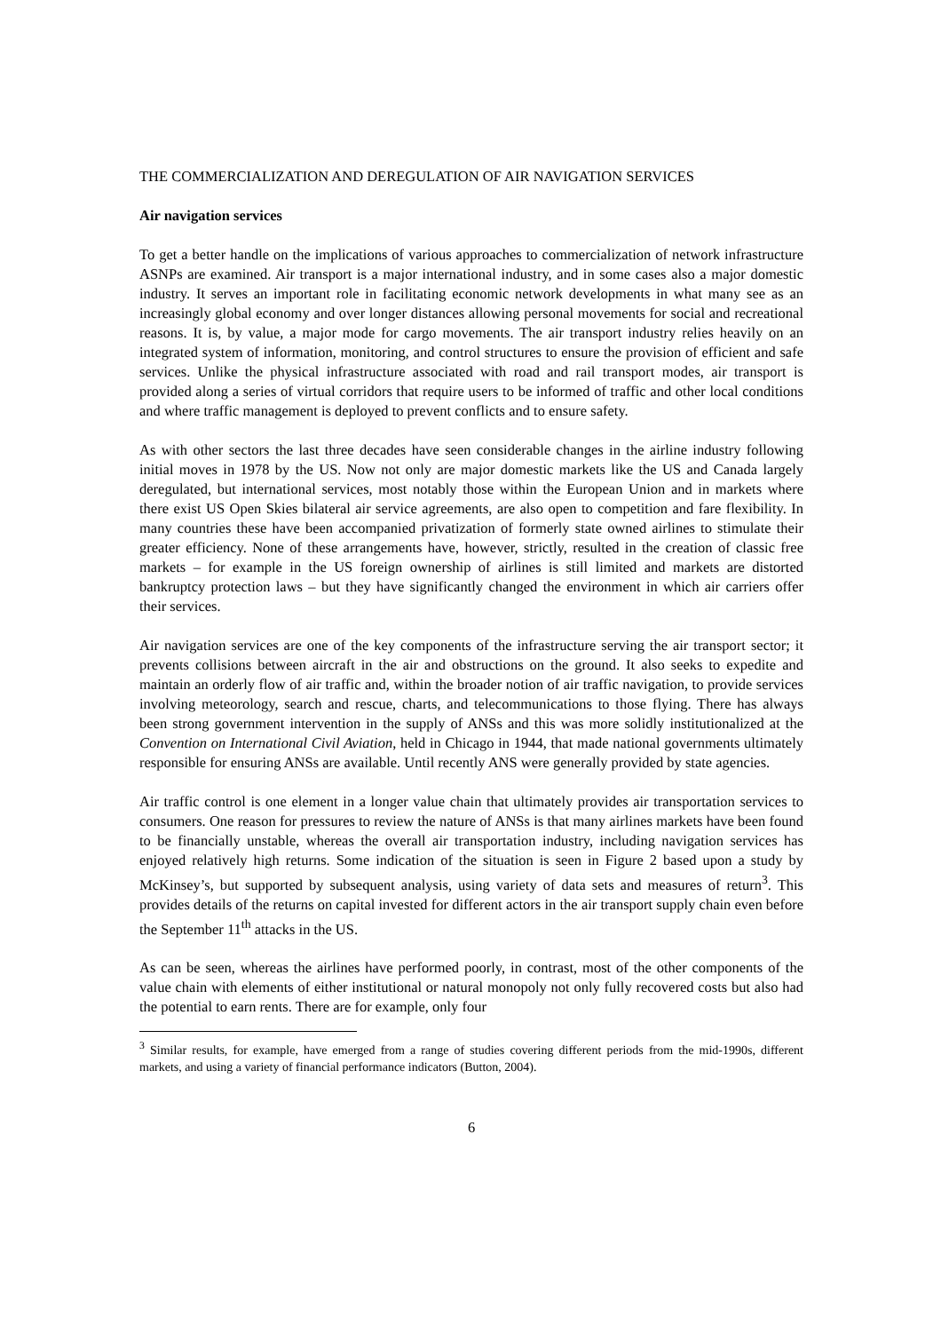THE COMMERCIALIZATION AND DEREGULATION OF AIR NAVIGATION SERVICES
Air navigation services
To get a better handle on the implications of various approaches to commercialization of network infrastructure ASNPs are examined. Air transport is a major international industry, and in some cases also a major domestic industry. It serves an important role in facilitating economic network developments in what many see as an increasingly global economy and over longer distances allowing personal movements for social and recreational reasons. It is, by value, a major mode for cargo movements. The air transport industry relies heavily on an integrated system of information, monitoring, and control structures to ensure the provision of efficient and safe services. Unlike the physical infrastructure associated with road and rail transport modes, air transport is provided along a series of virtual corridors that require users to be informed of traffic and other local conditions and where traffic management is deployed to prevent conflicts and to ensure safety.
As with other sectors the last three decades have seen considerable changes in the airline industry following initial moves in 1978 by the US. Now not only are major domestic markets like the US and Canada largely deregulated, but international services, most notably those within the European Union and in markets where there exist US Open Skies bilateral air service agreements, are also open to competition and fare flexibility. In many countries these have been accompanied privatization of formerly state owned airlines to stimulate their greater efficiency. None of these arrangements have, however, strictly, resulted in the creation of classic free markets – for example in the US foreign ownership of airlines is still limited and markets are distorted bankruptcy protection laws – but they have significantly changed the environment in which air carriers offer their services.
Air navigation services are one of the key components of the infrastructure serving the air transport sector; it prevents collisions between aircraft in the air and obstructions on the ground. It also seeks to expedite and maintain an orderly flow of air traffic and, within the broader notion of air traffic navigation, to provide services involving meteorology, search and rescue, charts, and telecommunications to those flying. There has always been strong government intervention in the supply of ANSs and this was more solidly institutionalized at the Convention on International Civil Aviation, held in Chicago in 1944, that made national governments ultimately responsible for ensuring ANSs are available. Until recently ANS were generally provided by state agencies.
Air traffic control is one element in a longer value chain that ultimately provides air transportation services to consumers. One reason for pressures to review the nature of ANSs is that many airlines markets have been found to be financially unstable, whereas the overall air transportation industry, including navigation services has enjoyed relatively high returns. Some indication of the situation is seen in Figure 2 based upon a study by McKinsey’s, but supported by subsequent analysis, using variety of data sets and measures of return<sup>3</sup>. This provides details of the returns on capital invested for different actors in the air transport supply chain even before the September 11<sup>th</sup> attacks in the US.
As can be seen, whereas the airlines have performed poorly, in contrast, most of the other components of the value chain with elements of either institutional or natural monopoly not only fully recovered costs but also had the potential to earn rents. There are for example, only four
<sup>3</sup> Similar results, for example, have emerged from a range of studies covering different periods from the mid-1990s, different markets, and using a variety of financial performance indicators (Button, 2004).
6